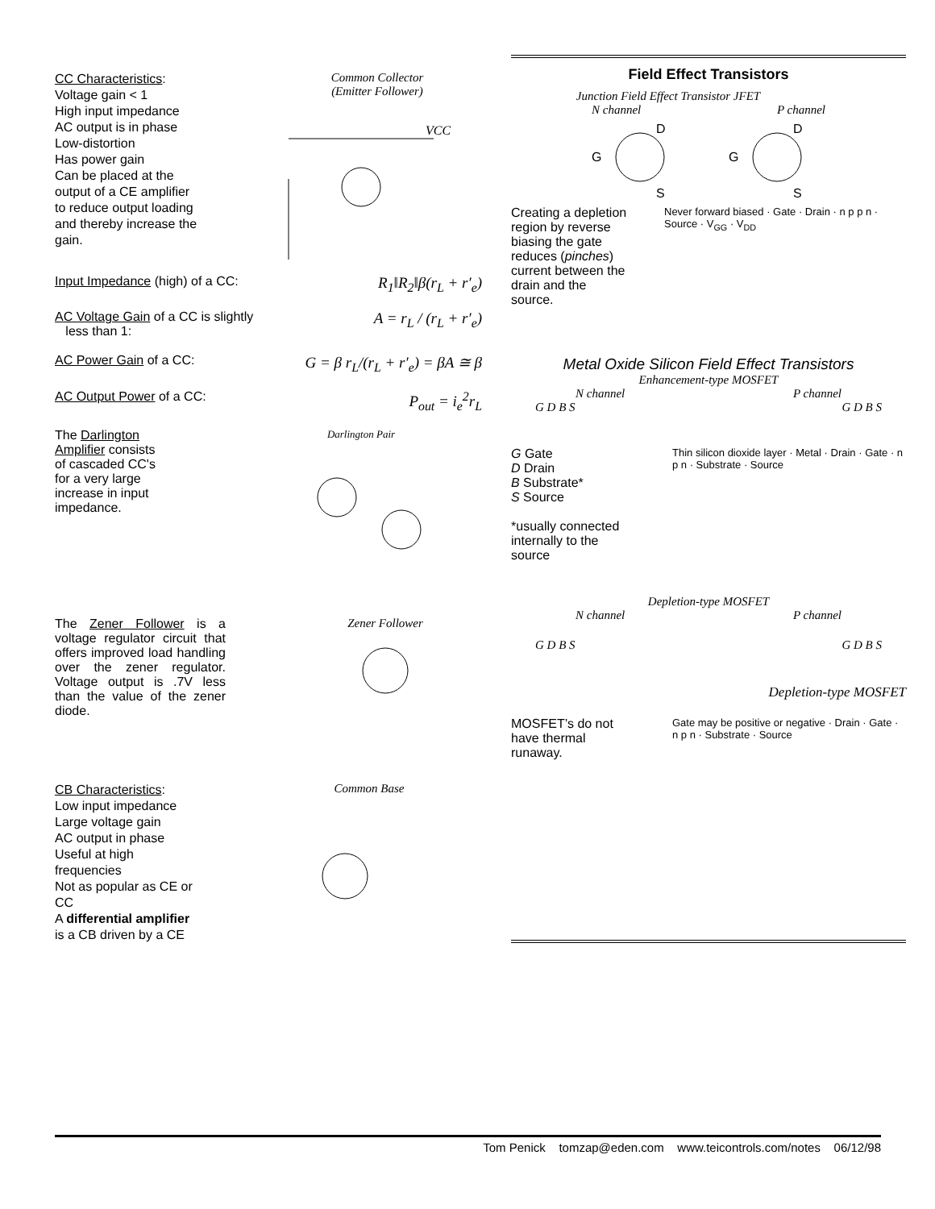CC Characteristics:
Voltage gain < 1
High input impedance
AC output is in phase
Low-distortion
Has power gain
Can be placed at the output of a CE amplifier to reduce output loading and thereby increase the gain.
Common Collector
(Emitter Follower)
VCC
Input Impedance (high) of a CC: R<sub>1</sub>‖R<sub>2</sub>‖β(r<sub>L</sub> + r′<sub>e</sub>)
AC Voltage Gain of a CC is slightly
less than 1: A = r<sub>L</sub> / (r<sub>L</sub> + r′<sub>e</sub>)
AC Power Gain of a CC: G = β r<sub>L</sub>/(r<sub>L</sub> + r′<sub>e</sub>) = βA ≅ β
AC Output Power of a CC: P<sub>out</sub> = i<sub>e</sub><sup>2</sup>r<sub>L</sub>
The Darlington Amplifier consists of cascaded CC's for a very large increase in input impedance.
Darlington Pair
The Zener Follower is a voltage regulator circuit that offers improved load handling over the zener regulator. Voltage output is .7V less than the value of the zener diode.
Zener Follower
CB Characteristics:
Low input impedance
Large voltage gain
AC output in phase
Useful at high frequencies
Not as popular as CE or CC
A differential amplifier is a CB driven by a CE
Common Base
Field Effect Transistors
Junction Field Effect Transistor JFET
N channel P channel
D
G
S
D
G
S
Creating a depletion region by reverse biasing the gate reduces (pinches) current between the drain and the source.
Never forward biased · Gate · Drain · n p p n · Source · V<sub>GG</sub> · V<sub>DD</sub>
Metal Oxide Silicon Field Effect Transistors
Enhancement-type MOSFET
N channel P channel
G D B S G D B S
G Gate
D Drain
B Substrate*
S Source
*usually connected internally to the source
Thin silicon dioxide layer · Metal · Drain · Gate · n p n · Substrate · Source
Depletion-type MOSFET
N channel P channel
G D B S G D B S
Depletion-type MOSFET
MOSFET’s do not have thermal runaway.
Gate may be positive or negative · Drain · Gate · n p n · Substrate · Source
Tom Penick tomzap@eden.com www.teicontrols.com/notes 06/12/98